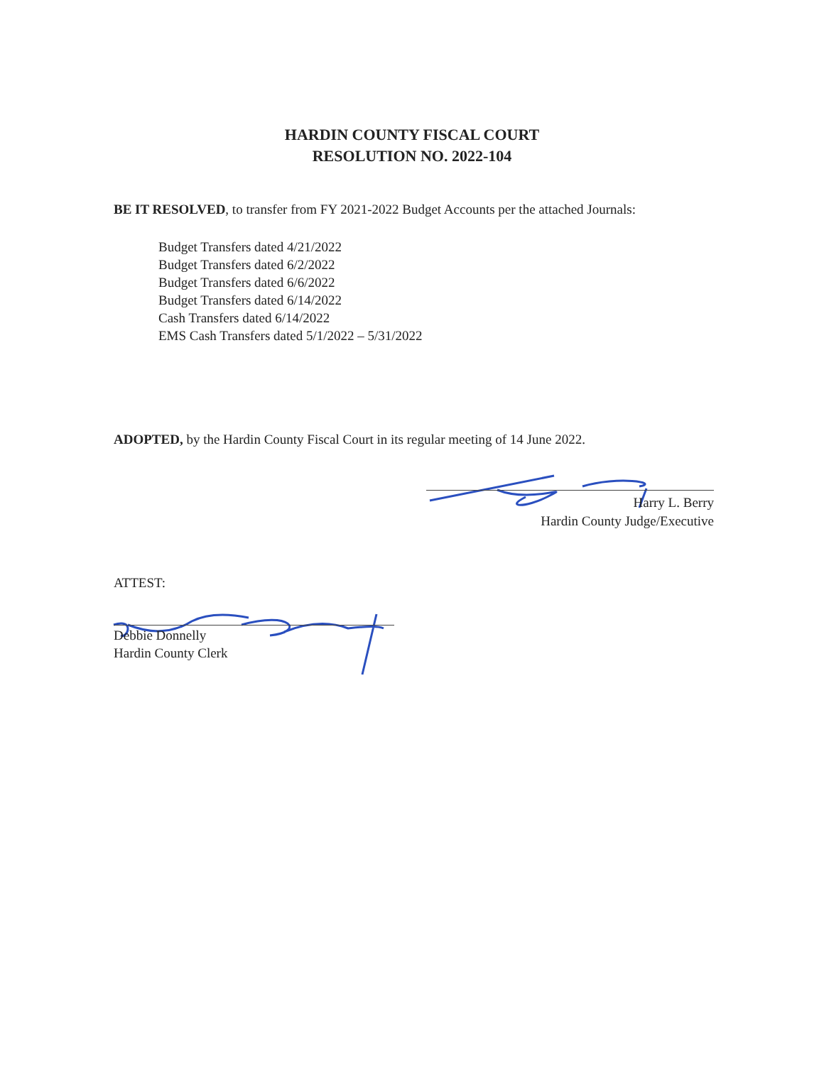HARDIN COUNTY FISCAL COURT
RESOLUTION NO. 2022-104
BE IT RESOLVED, to transfer from FY 2021-2022 Budget Accounts per the attached Journals:
Budget Transfers dated 4/21/2022
Budget Transfers dated 6/2/2022
Budget Transfers dated 6/6/2022
Budget Transfers dated 6/14/2022
Cash Transfers dated 6/14/2022
EMS Cash Transfers dated 5/1/2022 – 5/31/2022
ADOPTED, by the Hardin County Fiscal Court in its regular meeting of 14 June 2022.
Harry L. Berry
Hardin County Judge/Executive
ATTEST:
Debbie Donnelly
Hardin County Clerk